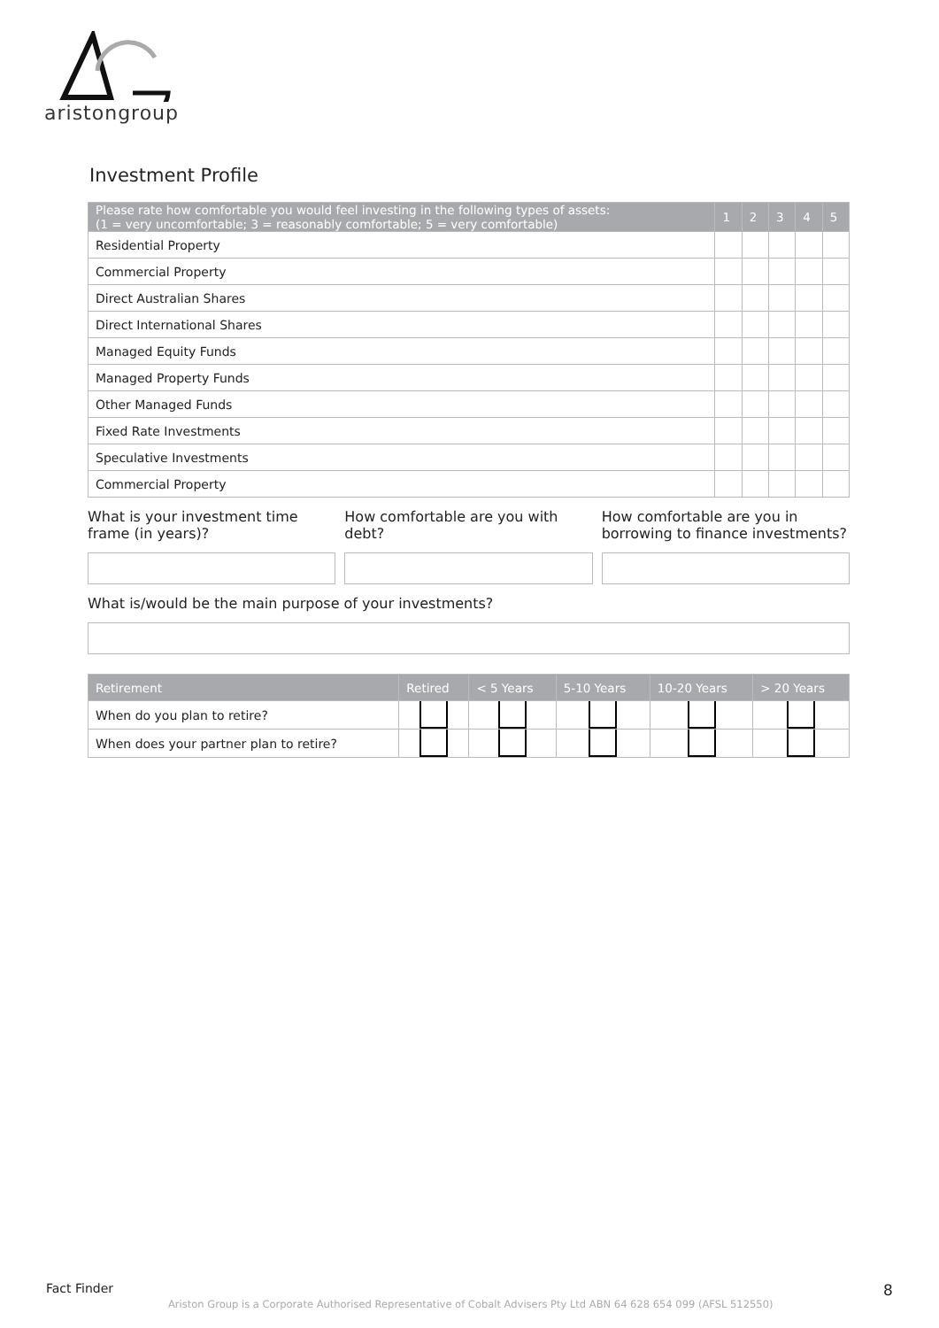aristongroup
Investment Profile
| Please rate how comfortable you would feel investing in the following types of assets: (1 = very uncomfortable; 3 = reasonably comfortable; 5 = very comfortable) | 1 | 2 | 3 | 4 | 5 |
| --- | --- | --- | --- | --- | --- |
| Residential Property | | | | | |
| Commercial Property | | | | | |
| Direct Australian Shares | | | | | |
| Direct International Shares | | | | | |
| Managed Equity Funds | | | | | |
| Managed Property Funds | | | | | |
| Other Managed Funds | | | | | |
| Fixed Rate Investments | | | | | |
| Speculative Investments | | | | | |
| Commercial Property | | | | | |
What is your investment time frame (in years)?
How comfortable are you with debt?
How comfortable are you in borrowing to finance investments?
What is/would be the main purpose of your investments?
| Retirement | Retired | < 5 Years | 5-10 Years | 10-20 Years | > 20 Years |
| --- | --- | --- | --- | --- | --- |
| When do you plan to retire? | | | | | |
| When does your partner plan to retire? | | | | | |
Fact Finder 8
Ariston Group is a Corporate Authorised Representative of Cobalt Advisers Pty Ltd ABN 64 628 654 099 (AFSL 512550)